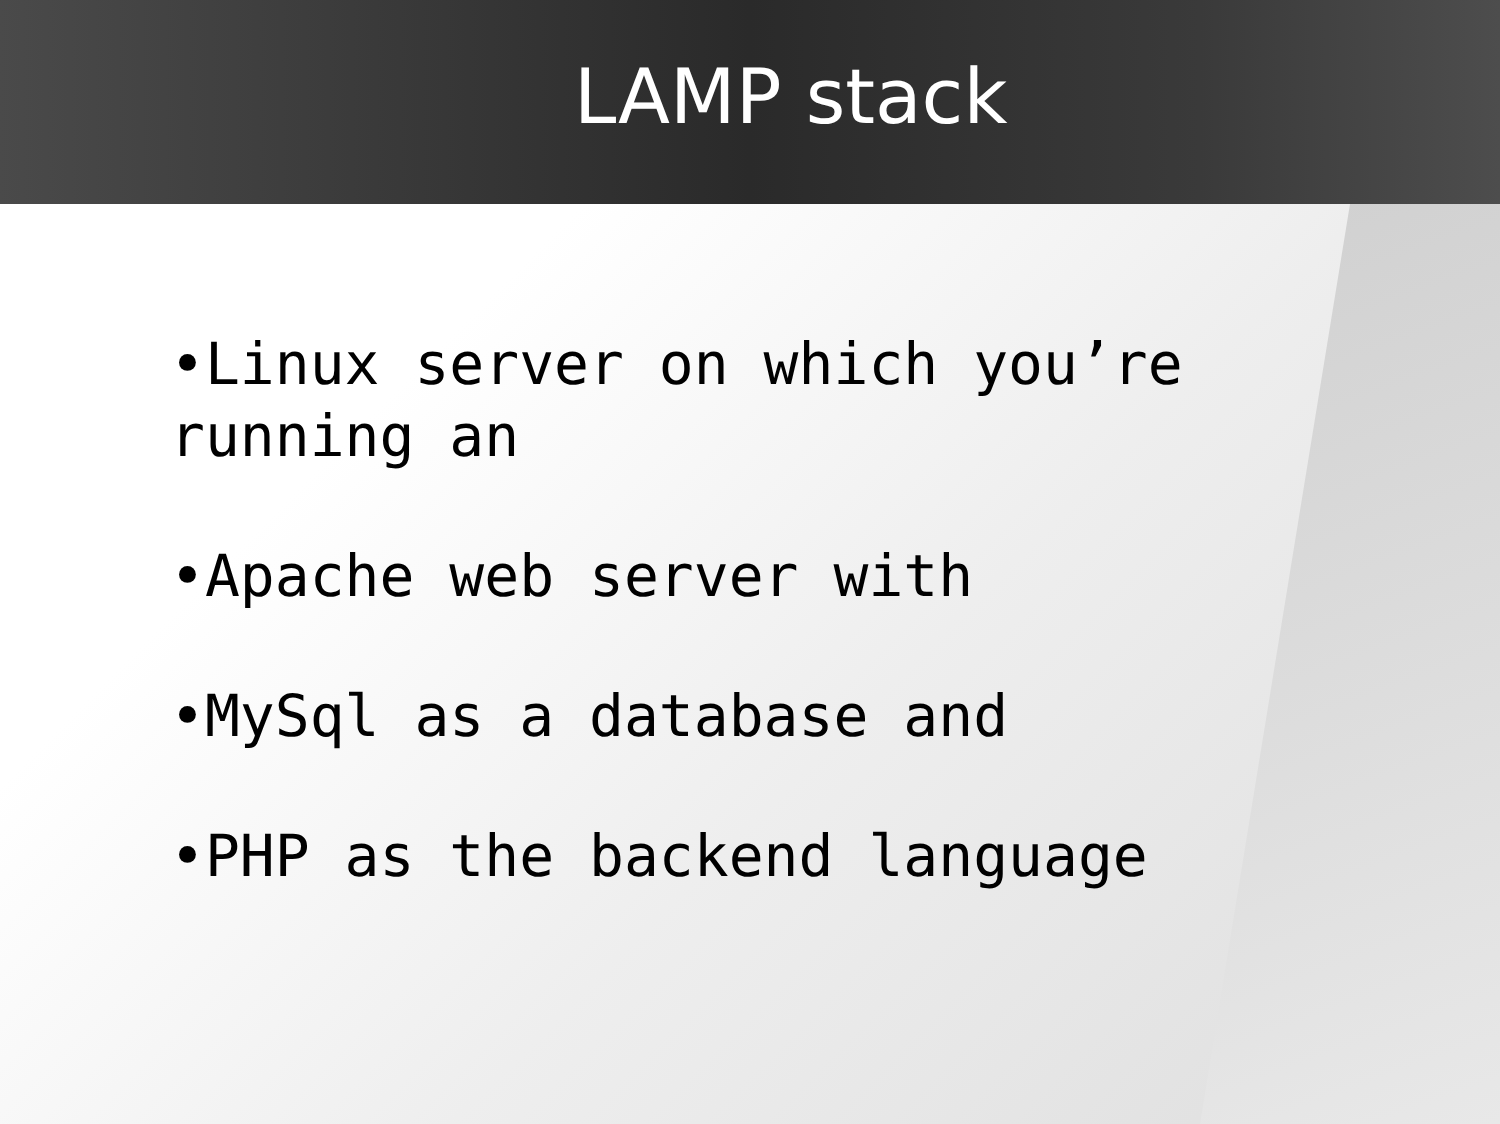LAMP stack
•Linux server on which you’re running an
•Apache web server with
•MySql as a database and
•PHP as the backend language